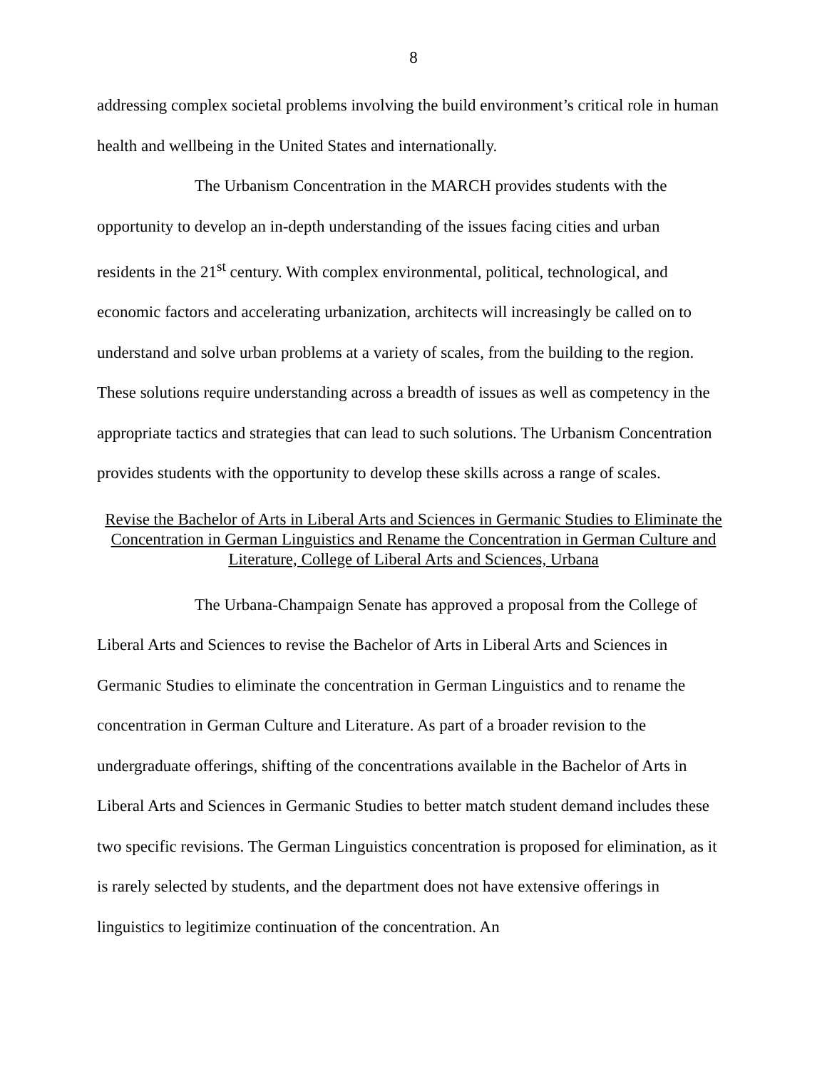8
addressing complex societal problems involving the build environment’s critical role in human health and wellbeing in the United States and internationally.
The Urbanism Concentration in the MARCH provides students with the opportunity to develop an in-depth understanding of the issues facing cities and urban residents in the 21<sup>st</sup> century. With complex environmental, political, technological, and economic factors and accelerating urbanization, architects will increasingly be called on to understand and solve urban problems at a variety of scales, from the building to the region. These solutions require understanding across a breadth of issues as well as competency in the appropriate tactics and strategies that can lead to such solutions. The Urbanism Concentration provides students with the opportunity to develop these skills across a range of scales.
Revise the Bachelor of Arts in Liberal Arts and Sciences in Germanic Studies to Eliminate the Concentration in German Linguistics and Rename the Concentration in German Culture and Literature, College of Liberal Arts and Sciences, Urbana
The Urbana-Champaign Senate has approved a proposal from the College of Liberal Arts and Sciences to revise the Bachelor of Arts in Liberal Arts and Sciences in Germanic Studies to eliminate the concentration in German Linguistics and to rename the concentration in German Culture and Literature. As part of a broader revision to the undergraduate offerings, shifting of the concentrations available in the Bachelor of Arts in Liberal Arts and Sciences in Germanic Studies to better match student demand includes these two specific revisions. The German Linguistics concentration is proposed for elimination, as it is rarely selected by students, and the department does not have extensive offerings in linguistics to legitimize continuation of the concentration. An